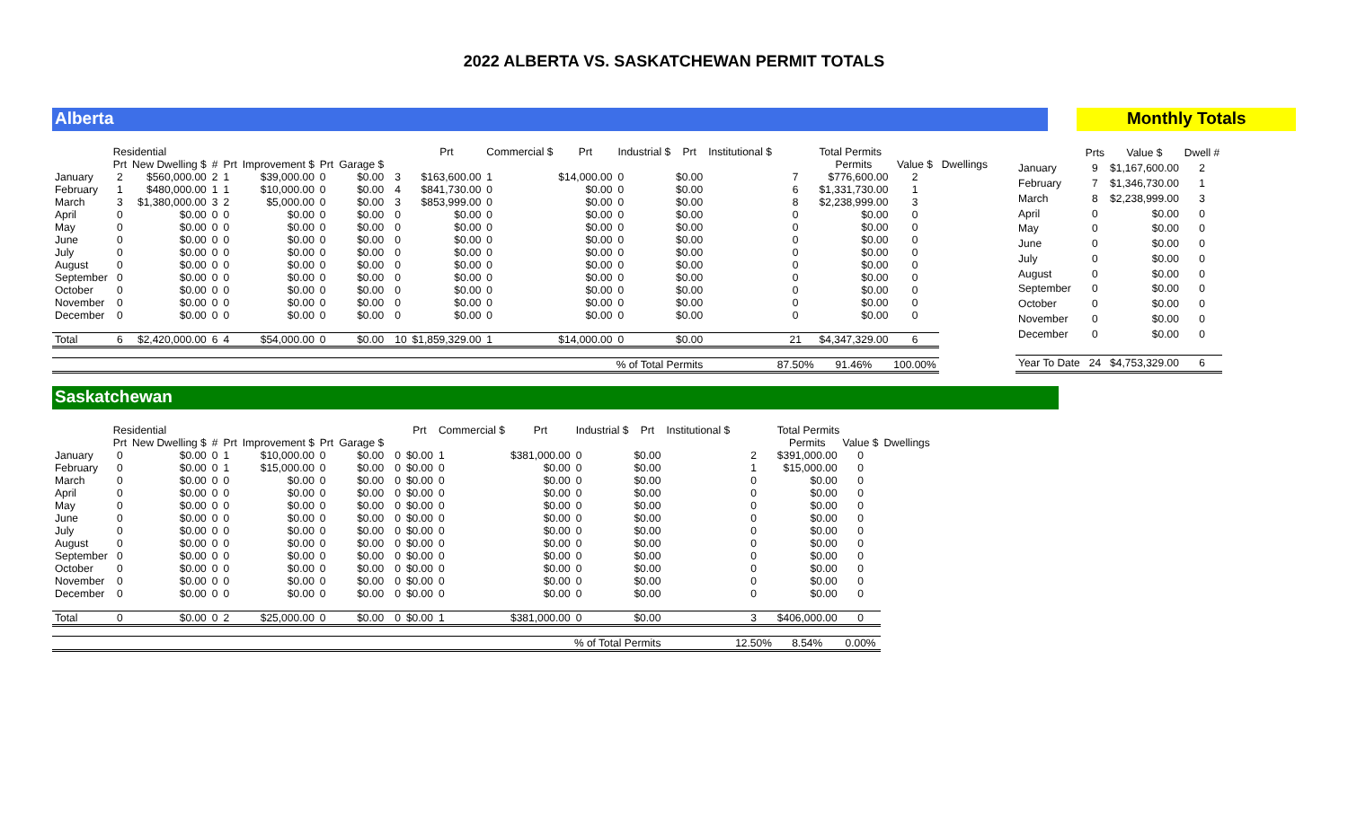2022 ALBERTA VS. SASKATCHEWAN PERMIT TOTALS
Alberta Monthly Totals
| | Residential | | | | | | | | | Prt | Commercial $ | Prt | Industrial $ | Prt | Institutional $ | | Total Permits | | |
| --- | --- | --- | --- | --- | --- | --- | --- | --- | --- | --- | --- | --- | --- | --- | --- | --- | --- | --- | --- |
| | Prt | New Dwelling $ | # | Prt | Improvement $ | Prt | Garage $ | | | | | | | | | | Permits | Value $ | Dwellings |
| January | 2 | $560,000.00 | 2 | 1 | $39,000.00 | 0 | $0.00 | | 3 | $163,600.00 | 1 | $14,000.00 | 0 | $0.00 | | 7 | $776,600.00 | 2 | |
| February | 1 | $480,000.00 | 1 | 1 | $10,000.00 | 0 | $0.00 | | 4 | $841,730.00 | 0 | $0.00 | 0 | $0.00 | | 6 | $1,331,730.00 | 1 | |
| March | 3 | $1,380,000.00 | 3 | 2 | $5,000.00 | 0 | $0.00 | | 3 | $853,999.00 | 0 | $0.00 | 0 | $0.00 | | 8 | $2,238,999.00 | 3 | |
| April | 0 | $0.00 | 0 | 0 | $0.00 | 0 | $0.00 | | 0 | $0.00 | 0 | $0.00 | 0 | $0.00 | | 0 | $0.00 | 0 | |
| May | 0 | $0.00 | 0 | 0 | $0.00 | 0 | $0.00 | | 0 | $0.00 | 0 | $0.00 | 0 | $0.00 | | 0 | $0.00 | 0 | |
| June | 0 | $0.00 | 0 | 0 | $0.00 | 0 | $0.00 | | 0 | $0.00 | 0 | $0.00 | 0 | $0.00 | | 0 | $0.00 | 0 | |
| July | 0 | $0.00 | 0 | 0 | $0.00 | 0 | $0.00 | | 0 | $0.00 | 0 | $0.00 | 0 | $0.00 | | 0 | $0.00 | 0 | |
| August | 0 | $0.00 | 0 | 0 | $0.00 | 0 | $0.00 | | 0 | $0.00 | 0 | $0.00 | 0 | $0.00 | | 0 | $0.00 | 0 | |
| September | 0 | $0.00 | 0 | 0 | $0.00 | 0 | $0.00 | | 0 | $0.00 | 0 | $0.00 | 0 | $0.00 | | 0 | $0.00 | 0 | |
| October | 0 | $0.00 | 0 | 0 | $0.00 | 0 | $0.00 | | 0 | $0.00 | 0 | $0.00 | 0 | $0.00 | | 0 | $0.00 | 0 | |
| November | 0 | $0.00 | 0 | 0 | $0.00 | 0 | $0.00 | | 0 | $0.00 | 0 | $0.00 | 0 | $0.00 | | 0 | $0.00 | 0 | |
| December | 0 | $0.00 | 0 | 0 | $0.00 | 0 | $0.00 | | 0 | $0.00 | 0 | $0.00 | 0 | $0.00 | | 0 | $0.00 | 0 | |
| Total | 6 | $2,420,000.00 | 6 | 4 | $54,000.00 | 0 | $0.00 | | 10 | $1,859,329.00 | 1 | $14,000.00 | 0 | $0.00 | | 21 | $4,347,329.00 | 6 | |
| % of Total Permits | | | | | | | | | | | | | | | | 87.50% | 91.46% | 100.00% | |
| | Prts | Value $ | Dwell # |
| --- | --- | --- | --- |
| January | 9 | $1,167,600.00 | 2 |
| February | 7 | $1,346,730.00 | 1 |
| March | 8 | $2,238,999.00 | 3 |
| April | 0 | $0.00 | 0 |
| May | 0 | $0.00 | 0 |
| June | 0 | $0.00 | 0 |
| July | 0 | $0.00 | 0 |
| August | 0 | $0.00 | 0 |
| September | 0 | $0.00 | 0 |
| October | 0 | $0.00 | 0 |
| November | 0 | $0.00 | 0 |
| December | 0 | $0.00 | 0 |
| Year To Date | 24 | $4,753,329.00 | 6 |
Saskatchewan
| | Residential | | | | | | | | | Prt | Commercial $ | Prt | Industrial $ | Prt | Institutional $ | | Total Permits | | |
| --- | --- | --- | --- | --- | --- | --- | --- | --- | --- | --- | --- | --- | --- | --- | --- | --- | --- | --- | --- |
| | Prt | New Dwelling $ | # | Prt | Improvement $ | Prt | Garage $ | | | | | | | | | | Permits | Value $ | Dwellings |
| January | 0 | $0.00 | 0 | 1 | $10,000.00 | 0 | $0.00 | | 0 | $0.00 | 1 | $381,000.00 | 0 | $0.00 | | 2 | $391,000.00 | 0 | |
| February | 0 | $0.00 | 0 | 1 | $15,000.00 | 0 | $0.00 | | 0 | $0.00 | 0 | $0.00 | 0 | $0.00 | | 1 | $15,000.00 | 0 | |
| March | 0 | $0.00 | 0 | 0 | $0.00 | 0 | $0.00 | | 0 | $0.00 | 0 | $0.00 | 0 | $0.00 | | 0 | $0.00 | 0 | |
| April | 0 | $0.00 | 0 | 0 | $0.00 | 0 | $0.00 | | 0 | $0.00 | 0 | $0.00 | 0 | $0.00 | | 0 | $0.00 | 0 | |
| May | 0 | $0.00 | 0 | 0 | $0.00 | 0 | $0.00 | | 0 | $0.00 | 0 | $0.00 | 0 | $0.00 | | 0 | $0.00 | 0 | |
| June | 0 | $0.00 | 0 | 0 | $0.00 | 0 | $0.00 | | 0 | $0.00 | 0 | $0.00 | 0 | $0.00 | | 0 | $0.00 | 0 | |
| July | 0 | $0.00 | 0 | 0 | $0.00 | 0 | $0.00 | | 0 | $0.00 | 0 | $0.00 | 0 | $0.00 | | 0 | $0.00 | 0 | |
| August | 0 | $0.00 | 0 | 0 | $0.00 | 0 | $0.00 | | 0 | $0.00 | 0 | $0.00 | 0 | $0.00 | | 0 | $0.00 | 0 | |
| September | 0 | $0.00 | 0 | 0 | $0.00 | 0 | $0.00 | | 0 | $0.00 | 0 | $0.00 | 0 | $0.00 | | 0 | $0.00 | 0 | |
| October | 0 | $0.00 | 0 | 0 | $0.00 | 0 | $0.00 | | 0 | $0.00 | 0 | $0.00 | 0 | $0.00 | | 0 | $0.00 | 0 | |
| November | 0 | $0.00 | 0 | 0 | $0.00 | 0 | $0.00 | | 0 | $0.00 | 0 | $0.00 | 0 | $0.00 | | 0 | $0.00 | 0 | |
| December | 0 | $0.00 | 0 | 0 | $0.00 | 0 | $0.00 | | 0 | $0.00 | 0 | $0.00 | 0 | $0.00 | | 0 | $0.00 | 0 | |
| Total | 0 | $0.00 | 0 | 2 | $25,000.00 | 0 | $0.00 | | 0 | $0.00 | 1 | $381,000.00 | 0 | $0.00 | | 3 | $406,000.00 | 0 | |
| % of Total Permits | | | | | | | | | | | | | | | | 12.50% | 8.54% | 0.00% | |